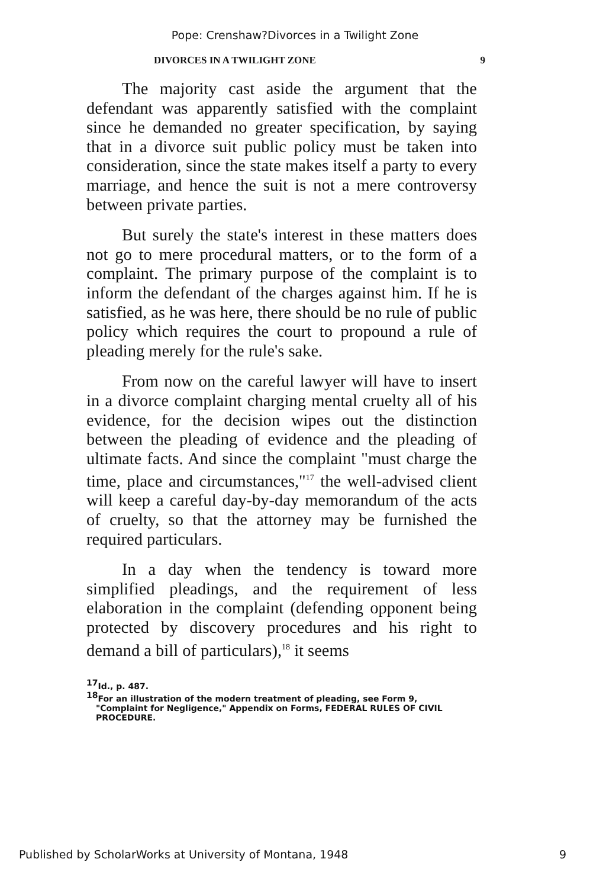Pope: Crenshaw?Divorces in a Twilight Zone
DIVORCES IN A TWILIGHT ZONE 9
The majority cast aside the argument that the defendant was apparently satisfied with the complaint since he demanded no greater specification, by saying that in a divorce suit public policy must be taken into consideration, since the state makes itself a party to every marriage, and hence the suit is not a mere controversy between private parties.
But surely the state's interest in these matters does not go to mere procedural matters, or to the form of a complaint. The primary purpose of the complaint is to inform the defendant of the charges against him. If he is satisfied, as he was here, there should be no rule of public policy which requires the court to propound a rule of pleading merely for the rule's sake.
From now on the careful lawyer will have to insert in a divorce complaint charging mental cruelty all of his evidence, for the decision wipes out the distinction between the pleading of evidence and the pleading of ultimate facts. And since the complaint "must charge the time, place and circumstances,"<sup>17</sup> the well-advised client will keep a careful day-by-day memorandum of the acts of cruelty, so that the attorney may be furnished the required particulars.
In a day when the tendency is toward more simplified pleadings, and the requirement of less elaboration in the complaint (defending opponent being protected by discovery procedures and his right to demand a bill of particulars),<sup>18</sup> it seems
<sup>17</sup> Id., p. 487.
<sup>18</sup> For an illustration of the modern treatment of pleading, see Form 9,
"Complaint for Negligence," Appendix on Forms, FEDERAL RULES OF CIVIL PROCEDURE.
Published by ScholarWorks at University of Montana, 1948 9